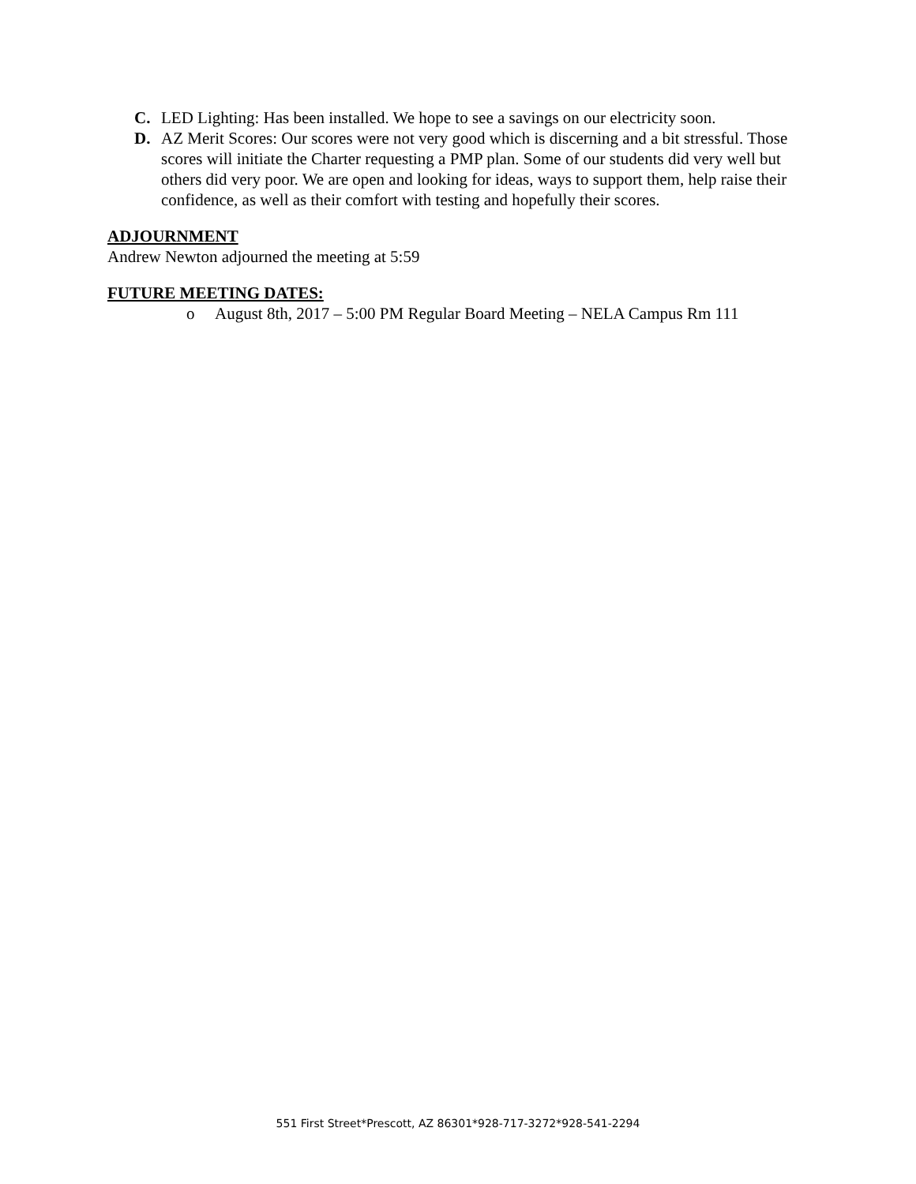C. LED Lighting: Has been installed. We hope to see a savings on our electricity soon.
D. AZ Merit Scores: Our scores were not very good which is discerning and a bit stressful. Those scores will initiate the Charter requesting a PMP plan. Some of our students did very well but others did very poor. We are open and looking for ideas, ways to support them, help raise their confidence, as well as their comfort with testing and hopefully their scores.
ADJOURNMENT
Andrew Newton adjourned the meeting at 5:59
FUTURE MEETING DATES:
o August 8th, 2017 – 5:00 PM Regular Board Meeting – NELA Campus Rm 111
551 First Street*Prescott, AZ 86301*928-717-3272*928-541-2294